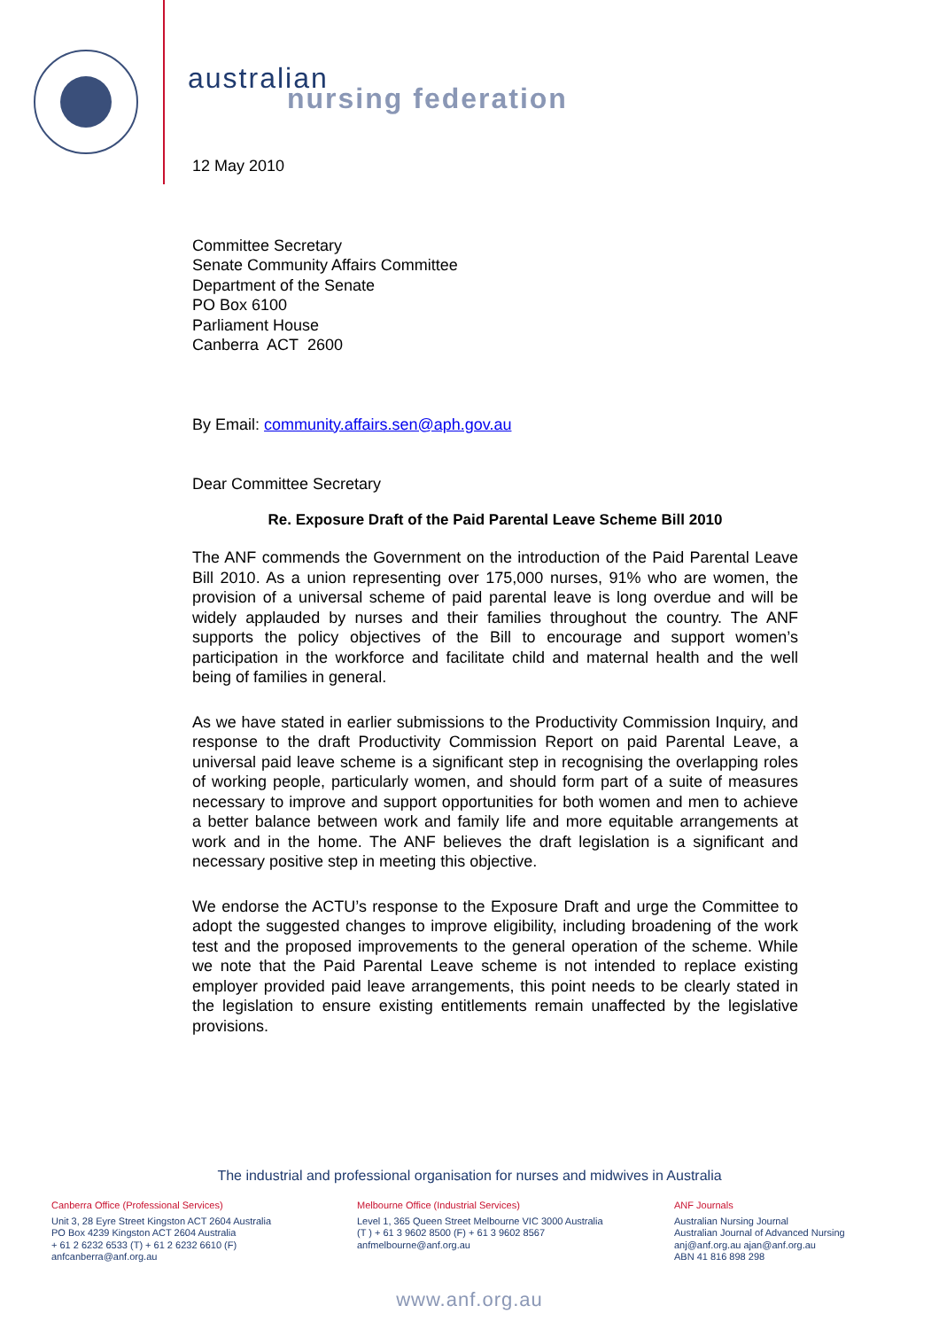australian
nursing federation
12 May 2010
Committee Secretary
Senate Community Affairs Committee
Department of the Senate
PO Box 6100
Parliament House
Canberra ACT 2600
By Email: community.affairs.sen@aph.gov.au
Dear Committee Secretary
Re. Exposure Draft of the Paid Parental Leave Scheme Bill 2010
The ANF commends the Government on the introduction of the Paid Parental Leave Bill 2010. As a union representing over 175,000 nurses, 91% who are women, the provision of a universal scheme of paid parental leave is long overdue and will be widely applauded by nurses and their families throughout the country. The ANF supports the policy objectives of the Bill to encourage and support women’s participation in the workforce and facilitate child and maternal health and the well being of families in general.
As we have stated in earlier submissions to the Productivity Commission Inquiry, and response to the draft Productivity Commission Report on paid Parental Leave, a universal paid leave scheme is a significant step in recognising the overlapping roles of working people, particularly women, and should form part of a suite of measures necessary to improve and support opportunities for both women and men to achieve a better balance between work and family life and more equitable arrangements at work and in the home. The ANF believes the draft legislation is a significant and necessary positive step in meeting this objective.
We endorse the ACTU’s response to the Exposure Draft and urge the Committee to adopt the suggested changes to improve eligibility, including broadening of the work test and the proposed improvements to the general operation of the scheme. While we note that the Paid Parental Leave scheme is not intended to replace existing employer provided paid leave arrangements, this point needs to be clearly stated in the legislation to ensure existing entitlements remain unaffected by the legislative provisions.
The industrial and professional organisation for nurses and midwives in Australia
Canberra Office (Professional Services)
Unit 3, 28 Eyre Street Kingston ACT 2604 Australia
PO Box 4239 Kingston ACT 2604 Australia
+ 61 2 6232 6533 (T) + 61 2 6232 6610 (F)
anfcanberra@anf.org.au
Melbourne Office (Industrial Services)
Level 1, 365 Queen Street Melbourne VIC 3000 Australia
(T ) + 61 3 9602 8500 (F) + 61 3 9602 8567
anfmelbourne@anf.org.au
ANF Journals
Australian Nursing Journal
Australian Journal of Advanced Nursing
anj@anf.org.au ajan@anf.org.au
ABN 41 816 898 298
www.anf.org.au